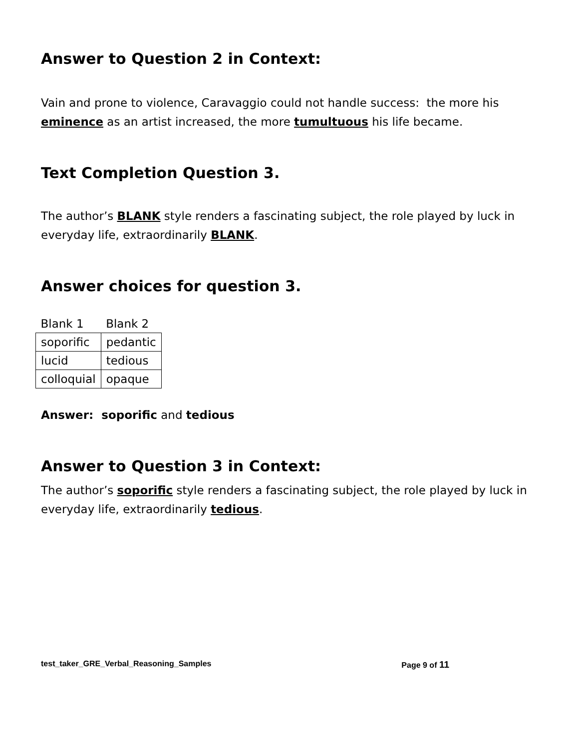Answer to Question 2 in Context:
Vain and prone to violence, Caravaggio could not handle success: the more his eminence as an artist increased, the more tumultuous his life became.
Text Completion Question 3.
The author’s BLANK style renders a fascinating subject, the role played by luck in everyday life, extraordinarily BLANK.
Answer choices for question 3.
| Blank 1 | Blank 2 |
| soporific | pedantic |
| lucid | tedious |
| colloquial | opaque |
Answer: soporific and tedious
Answer to Question 3 in Context:
The author’s soporific style renders a fascinating subject, the role played by luck in everyday life, extraordinarily tedious.
test_taker_GRE_Verbal_Reasoning_Samples Page 9 of 11